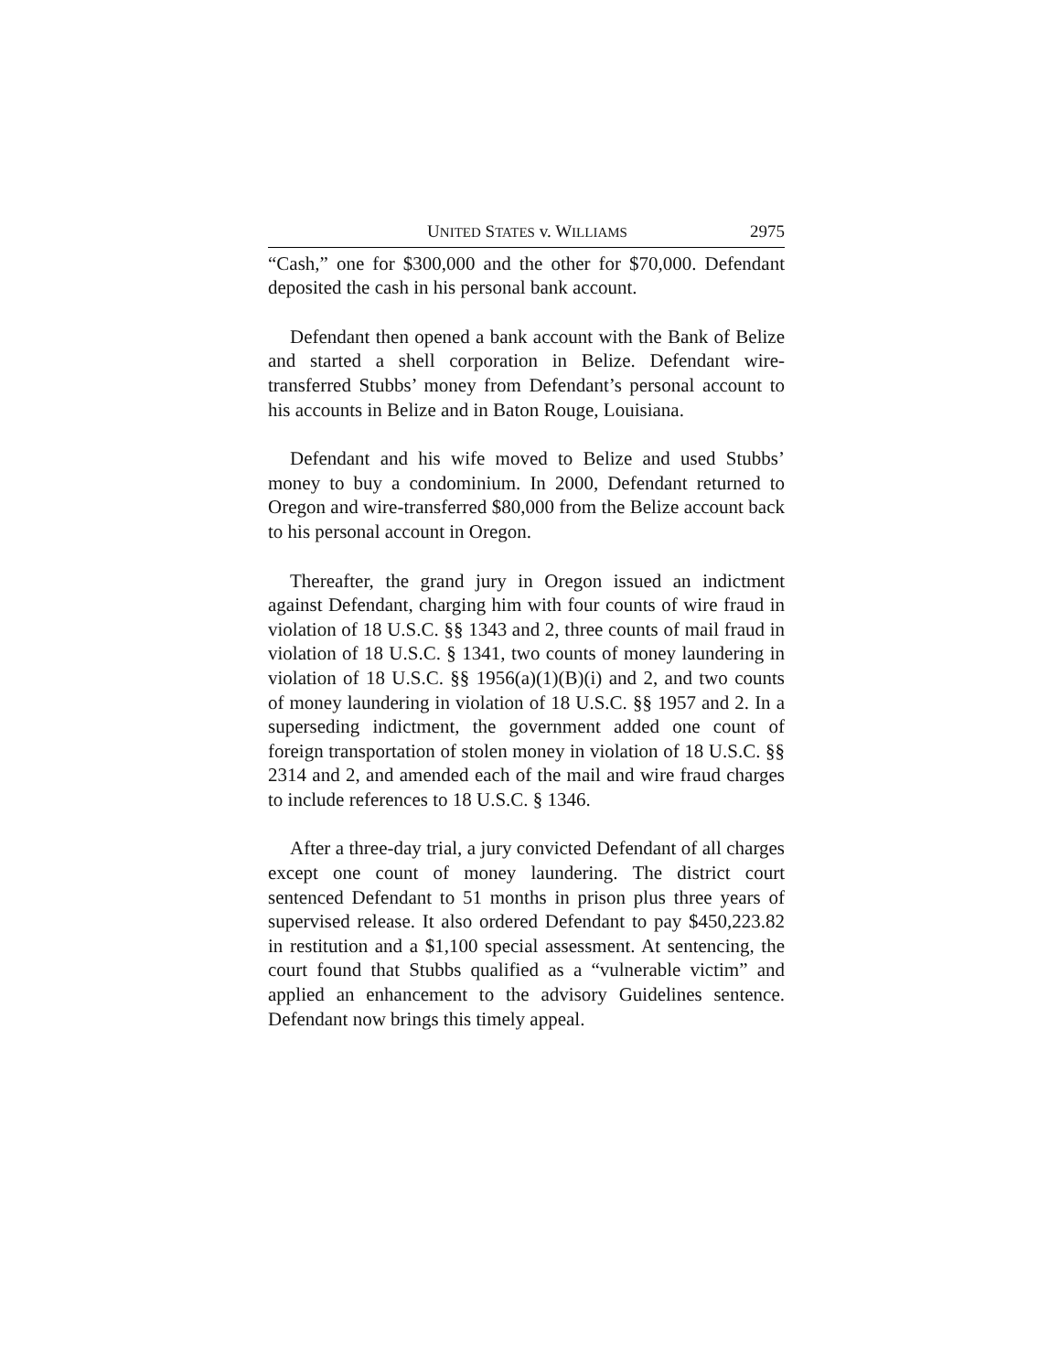UNITED STATES v. WILLIAMS 2975
“Cash,” one for $300,000 and the other for $70,000. Defendant deposited the cash in his personal bank account.
Defendant then opened a bank account with the Bank of Belize and started a shell corporation in Belize. Defendant wire-transferred Stubbs’ money from Defendant’s personal account to his accounts in Belize and in Baton Rouge, Louisiana.
Defendant and his wife moved to Belize and used Stubbs’ money to buy a condominium. In 2000, Defendant returned to Oregon and wire-transferred $80,000 from the Belize account back to his personal account in Oregon.
Thereafter, the grand jury in Oregon issued an indictment against Defendant, charging him with four counts of wire fraud in violation of 18 U.S.C. §§ 1343 and 2, three counts of mail fraud in violation of 18 U.S.C. § 1341, two counts of money laundering in violation of 18 U.S.C. §§ 1956(a)(1)(B)(i) and 2, and two counts of money laundering in violation of 18 U.S.C. §§ 1957 and 2. In a superseding indictment, the government added one count of foreign transportation of stolen money in violation of 18 U.S.C. §§ 2314 and 2, and amended each of the mail and wire fraud charges to include references to 18 U.S.C. § 1346.
After a three-day trial, a jury convicted Defendant of all charges except one count of money laundering. The district court sentenced Defendant to 51 months in prison plus three years of supervised release. It also ordered Defendant to pay $450,223.82 in restitution and a $1,100 special assessment. At sentencing, the court found that Stubbs qualified as a “vulnerable victim” and applied an enhancement to the advisory Guidelines sentence. Defendant now brings this timely appeal.